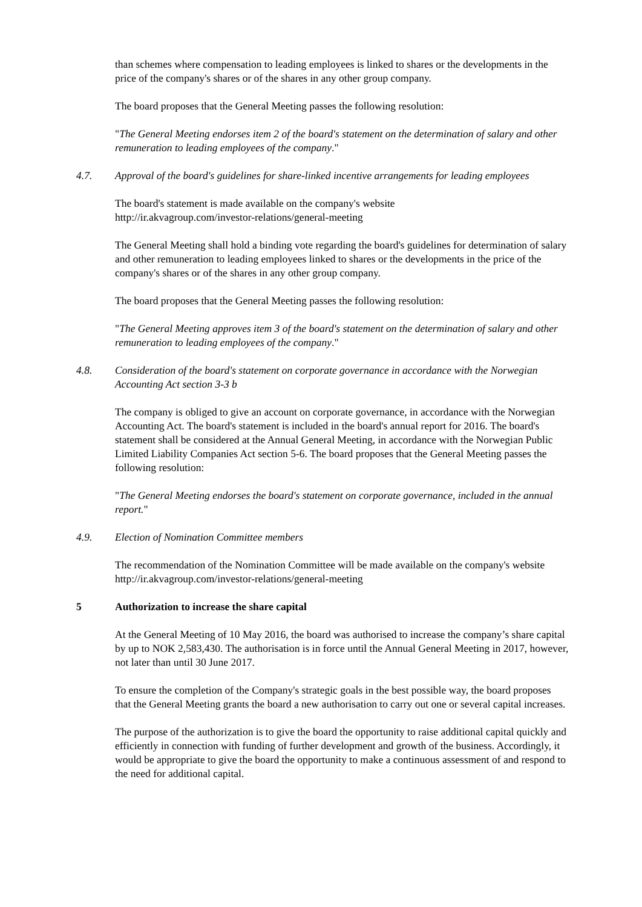than schemes where compensation to leading employees is linked to shares or the developments in the price of the company's shares or of the shares in any other group company.
The board proposes that the General Meeting passes the following resolution:
"The General Meeting endorses item 2 of the board's statement on the determination of salary and other remuneration to leading employees of the company."
4.7. Approval of the board's guidelines for share-linked incentive arrangements for leading employees
The board's statement is made available on the company's website
http://ir.akvagroup.com/investor-relations/general-meeting
The General Meeting shall hold a binding vote regarding the board's guidelines for determination of salary and other remuneration to leading employees linked to shares or the developments in the price of the company's shares or of the shares in any other group company.
The board proposes that the General Meeting passes the following resolution:
"The General Meeting approves item 3 of the board's statement on the determination of salary and other remuneration to leading employees of the company."
4.8. Consideration of the board's statement on corporate governance in accordance with the Norwegian Accounting Act section 3-3 b
The company is obliged to give an account on corporate governance, in accordance with the Norwegian Accounting Act. The board's statement is included in the board's annual report for 2016. The board's statement shall be considered at the Annual General Meeting, in accordance with the Norwegian Public Limited Liability Companies Act section 5-6. The board proposes that the General Meeting passes the following resolution:
"The General Meeting endorses the board's statement on corporate governance, included in the annual report."
4.9. Election of Nomination Committee members
The recommendation of the Nomination Committee will be made available on the company's website http://ir.akvagroup.com/investor-relations/general-meeting
5 Authorization to increase the share capital
At the General Meeting of 10 May 2016, the board was authorised to increase the company’s share capital by up to NOK 2,583,430. The authorisation is in force until the Annual General Meeting in 2017, however, not later than until 30 June 2017.
To ensure the completion of the Company's strategic goals in the best possible way, the board proposes that the General Meeting grants the board a new authorisation to carry out one or several capital increases.
The purpose of the authorization is to give the board the opportunity to raise additional capital quickly and efficiently in connection with funding of further development and growth of the business. Accordingly, it would be appropriate to give the board the opportunity to make a continuous assessment of and respond to the need for additional capital.